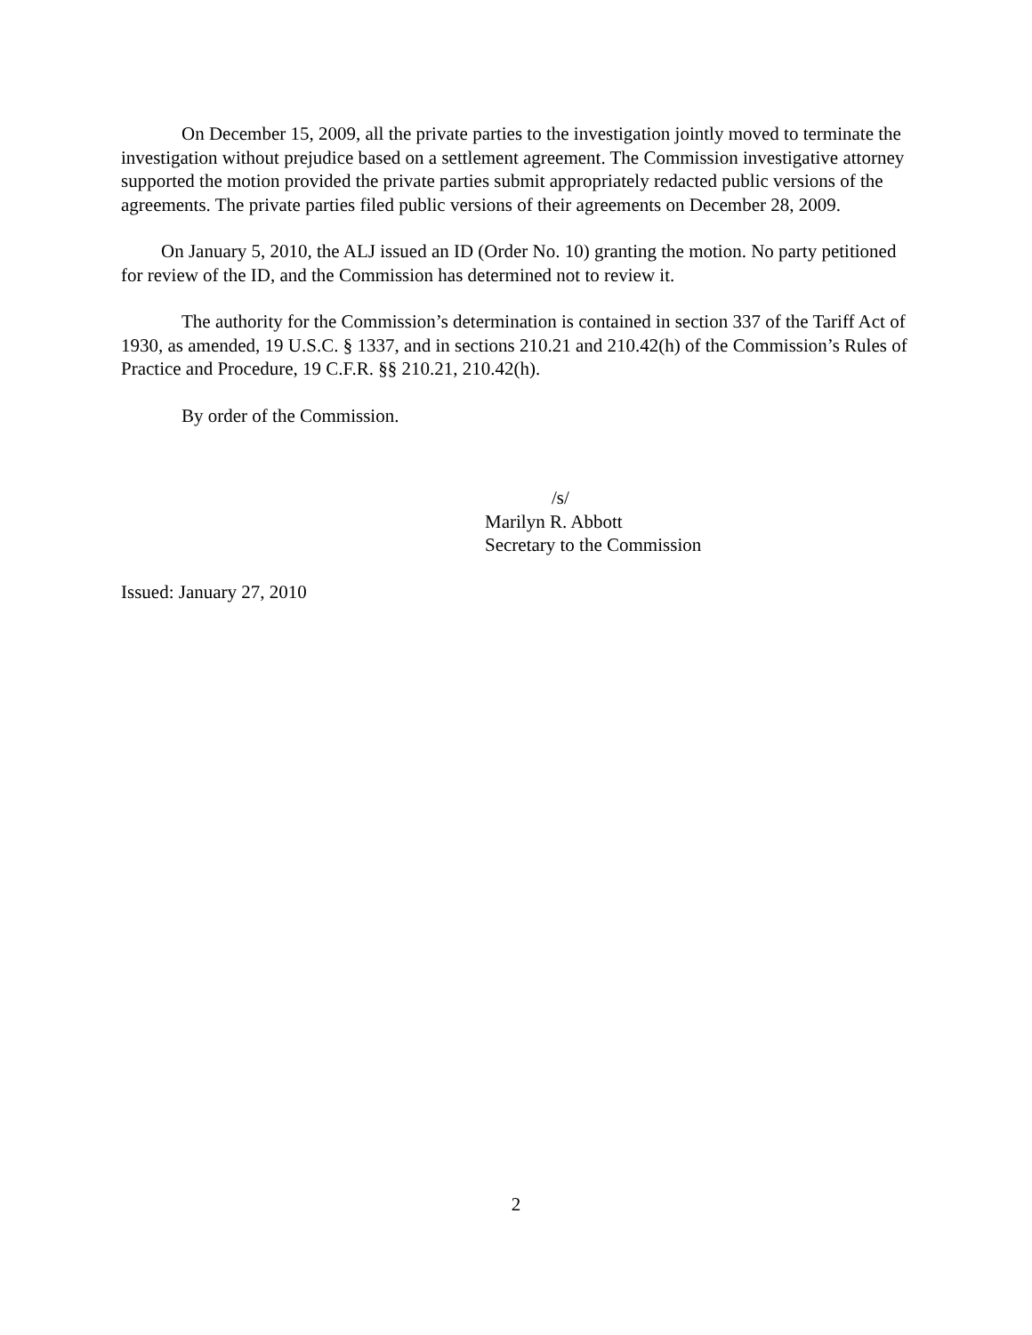On December 15, 2009, all the private parties to the investigation jointly moved to terminate the investigation without prejudice based on a settlement agreement. The Commission investigative attorney supported the motion provided the private parties submit appropriately redacted public versions of the agreements. The private parties filed public versions of their agreements on December 28, 2009.
On January 5, 2010, the ALJ issued an ID (Order No. 10) granting the motion. No party petitioned for review of the ID, and the Commission has determined not to review it.
The authority for the Commission’s determination is contained in section 337 of the Tariff Act of 1930, as amended, 19 U.S.C. § 1337, and in sections 210.21 and 210.42(h) of the Commission’s Rules of Practice and Procedure, 19 C.F.R. §§ 210.21, 210.42(h).
By order of the Commission.
/s/
Marilyn R. Abbott
Secretary to the Commission
Issued: January 27, 2010
2